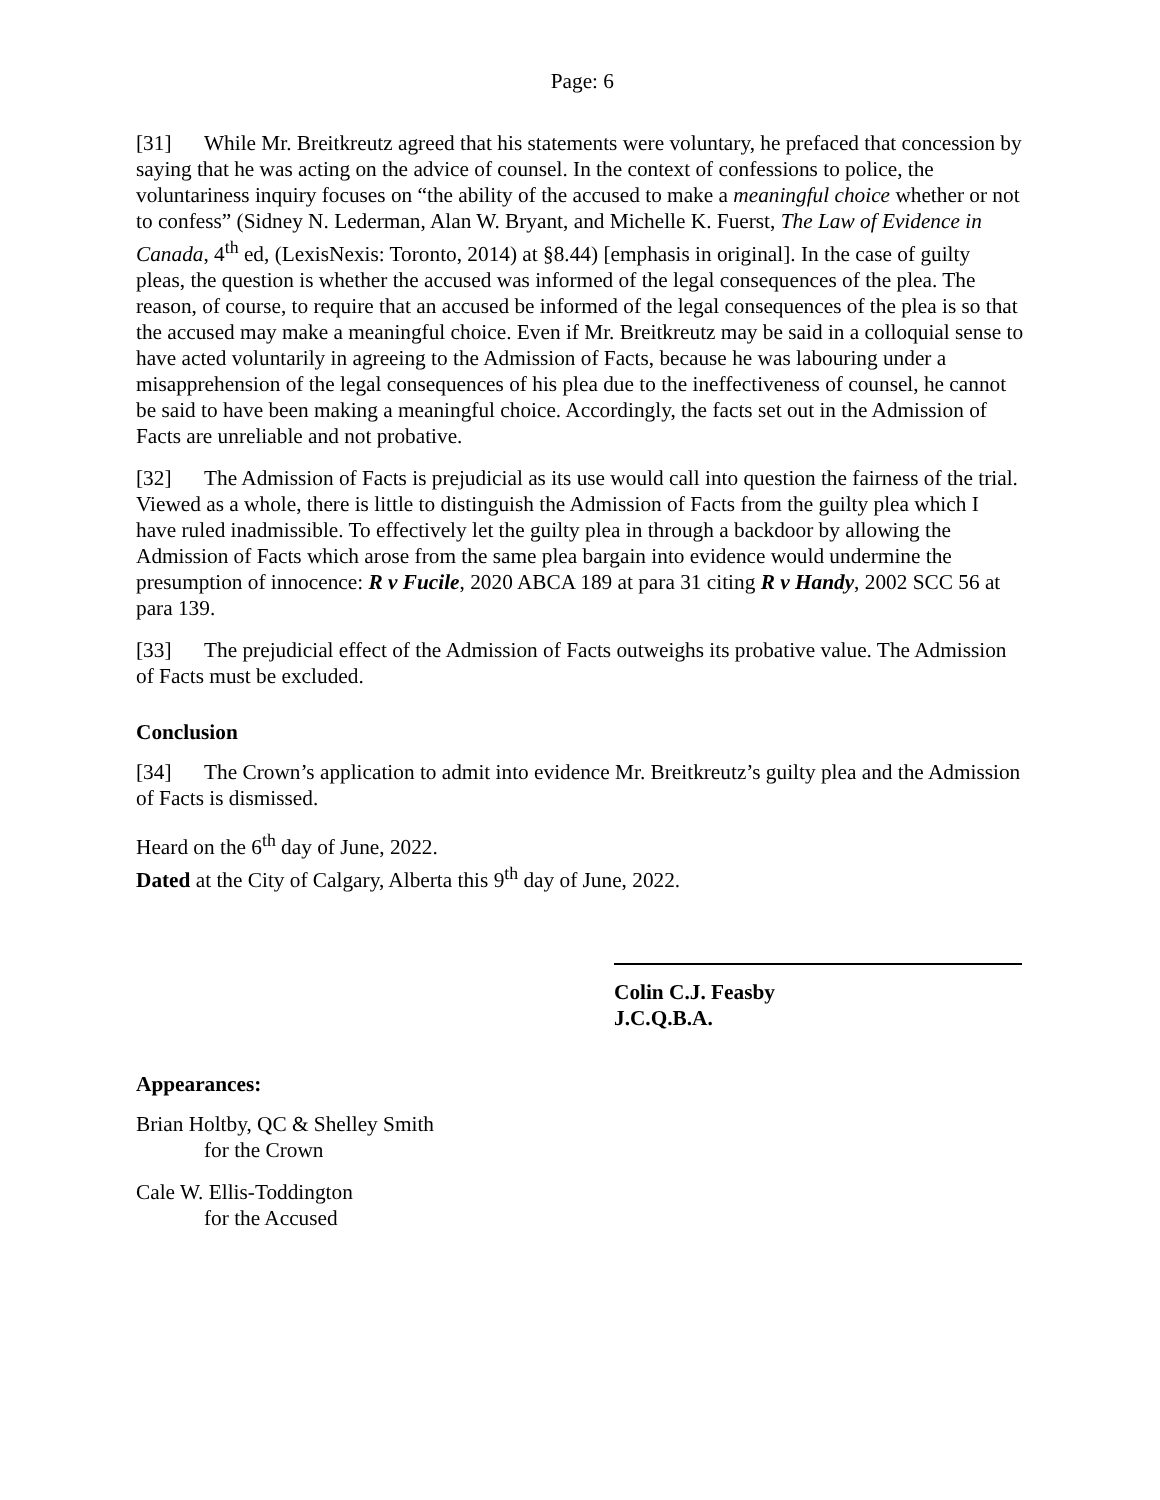Page: 6
[31] While Mr. Breitkreutz agreed that his statements were voluntary, he prefaced that concession by saying that he was acting on the advice of counsel. In the context of confessions to police, the voluntariness inquiry focuses on “the ability of the accused to make a meaningful choice whether or not to confess” (Sidney N. Lederman, Alan W. Bryant, and Michelle K. Fuerst, The Law of Evidence in Canada, 4<sup>th</sup> ed, (LexisNexis: Toronto, 2014) at §8.44) [emphasis in original]. In the case of guilty pleas, the question is whether the accused was informed of the legal consequences of the plea. The reason, of course, to require that an accused be informed of the legal consequences of the plea is so that the accused may make a meaningful choice. Even if Mr. Breitkreutz may be said in a colloquial sense to have acted voluntarily in agreeing to the Admission of Facts, because he was labouring under a misapprehension of the legal consequences of his plea due to the ineffectiveness of counsel, he cannot be said to have been making a meaningful choice. Accordingly, the facts set out in the Admission of Facts are unreliable and not probative.
[32] The Admission of Facts is prejudicial as its use would call into question the fairness of the trial. Viewed as a whole, there is little to distinguish the Admission of Facts from the guilty plea which I have ruled inadmissible. To effectively let the guilty plea in through a backdoor by allowing the Admission of Facts which arose from the same plea bargain into evidence would undermine the presumption of innocence: R v Fucile, 2020 ABCA 189 at para 31 citing R v Handy, 2002 SCC 56 at para 139.
[33] The prejudicial effect of the Admission of Facts outweighs its probative value. The Admission of Facts must be excluded.
Conclusion
[34] The Crown’s application to admit into evidence Mr. Breitkreutz’s guilty plea and the Admission of Facts is dismissed.
Heard on the 6<sup>th</sup> day of June, 2022.
Dated at the City of Calgary, Alberta this 9<sup>th</sup> day of June, 2022.
Colin C.J. Feasby
J.C.Q.B.A.
Appearances:
Brian Holtby, QC & Shelley Smith
for the Crown
Cale W. Ellis-Toddington
for the Accused